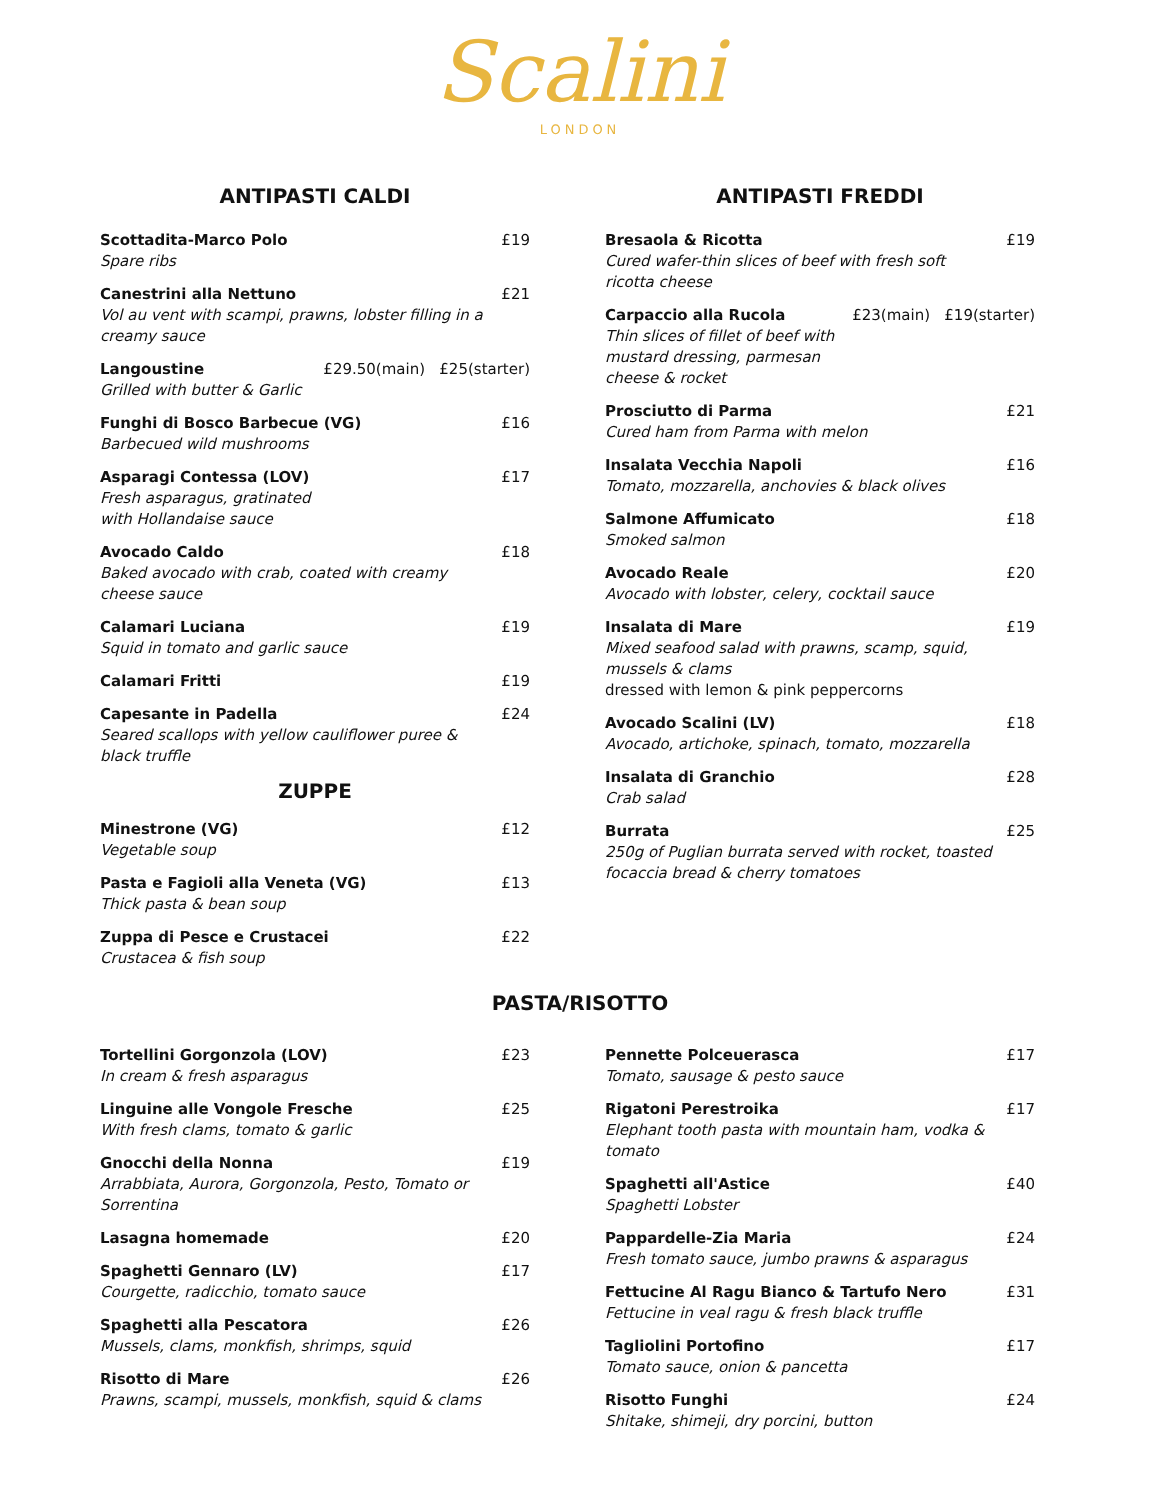Scalini
LONDON
ANTIPASTI CALDI
Scottadita-Marco Polo
Spare ribs
£19
Canestrini alla Nettuno
Vol au vent with scampi, prawns, lobster filling in a creamy sauce
£21
Langoustine
Grilled with butter & Garlic
£29.50(main) £25(starter)
Funghi di Bosco Barbecue (VG)
Barbecued wild mushrooms
£16
Asparagi Contessa (LOV)
Fresh asparagus, gratinated
with Hollandaise sauce
£17
Avocado Caldo
Baked avocado with crab, coated with creamy cheese sauce
£18
Calamari Luciana
Squid in tomato and garlic sauce
£19
Calamari Fritti £19
Capesante in Padella
Seared scallops with yellow cauliflower puree & black truffle
£24
ZUPPE
Minestrone (VG)
Vegetable soup
£12
Pasta e Fagioli alla Veneta (VG)
Thick pasta & bean soup
£13
Zuppa di Pesce e Crustacei
Crustacea & fish soup
£22
ANTIPASTI FREDDI
Bresaola & Ricotta
Cured wafer-thin slices of beef with fresh soft ricotta cheese
£19
Carpaccio alla Rucola
Thin slices of fillet of beef with mustard dressing, parmesan cheese & rocket
£23(main) £19(starter)
Prosciutto di Parma
Cured ham from Parma with melon
£21
Insalata Vecchia Napoli
Tomato, mozzarella, anchovies & black olives
£16
Salmone Affumicato
Smoked salmon
£18
Avocado Reale
Avocado with lobster, celery, cocktail sauce
£20
Insalata di Mare
Mixed seafood salad with prawns, scamp, squid, mussels & clams
dressed with lemon & pink peppercorns
£19
Avocado Scalini (LV)
Avocado, artichoke, spinach, tomato, mozzarella
£18
Insalata di Granchio
Crab salad
£28
Burrata
250g of Puglian burrata served with rocket, toasted focaccia bread & cherry tomatoes
£25
PASTA/RISOTTO
Tortellini Gorgonzola (LOV)
In cream & fresh asparagus
£23
Linguine alle Vongole Fresche
With fresh clams, tomato & garlic
£25
Gnocchi della Nonna
Arrabbiata, Aurora, Gorgonzola, Pesto, Tomato or Sorrentina
£19
Lasagna homemade £20
Spaghetti Gennaro (LV)
Courgette, radicchio, tomato sauce
£17
Spaghetti alla Pescatora
Mussels, clams, monkfish, shrimps, squid
£26
Risotto di Mare
Prawns, scampi, mussels, monkfish, squid & clams
£26
Pennette Polceuerasca
Tomato, sausage & pesto sauce
£17
Rigatoni Perestroika
Elephant tooth pasta with mountain ham, vodka & tomato
£17
Spaghetti all'Astice
Spaghetti Lobster
£40
Pappardelle-Zia Maria
Fresh tomato sauce, jumbo prawns & asparagus
£24
Fettucine Al Ragu Bianco & Tartufo Nero
Fettucine in veal ragu & fresh black truffle
£31
Tagliolini Portofino
Tomato sauce, onion & pancetta
£17
Risotto Funghi
Shitake, shimeji, dry porcini, button
£24